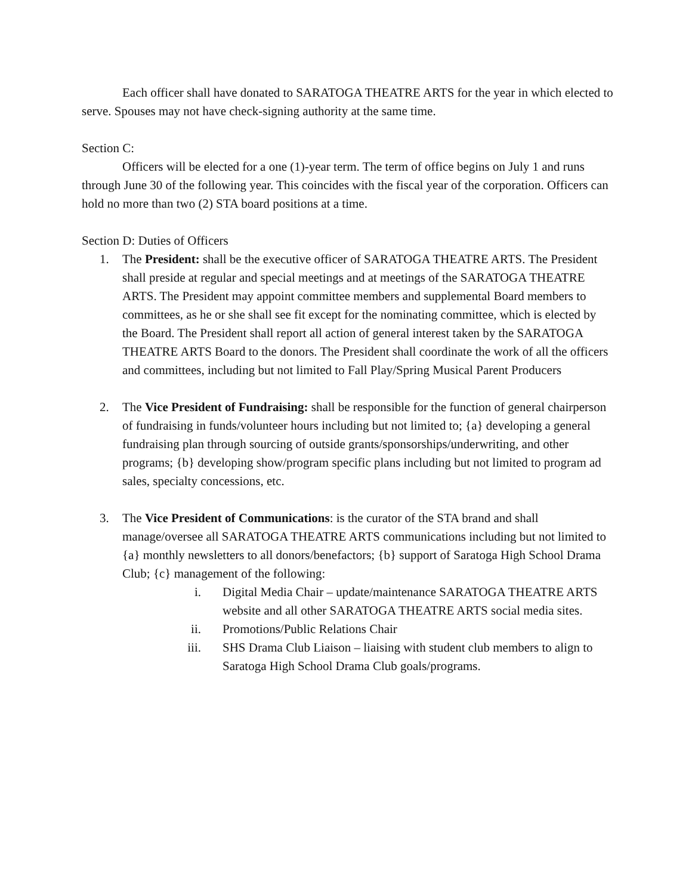Each officer shall have donated to SARATOGA THEATRE ARTS for the year in which elected to serve. Spouses may not have check-signing authority at the same time.
Section C:
Officers will be elected for a one (1)-year term. The term of office begins on July 1 and runs through June 30 of the following year. This coincides with the fiscal year of the corporation. Officers can hold no more than two (2) STA board positions at a time.
Section D: Duties of Officers
1. The President: shall be the executive officer of SARATOGA THEATRE ARTS. The President shall preside at regular and special meetings and at meetings of the SARATOGA THEATRE ARTS. The President may appoint committee members and supplemental Board members to committees, as he or she shall see fit except for the nominating committee, which is elected by the Board. The President shall report all action of general interest taken by the SARATOGA THEATRE ARTS Board to the donors. The President shall coordinate the work of all the officers and committees, including but not limited to Fall Play/Spring Musical Parent Producers
2. The Vice President of Fundraising: shall be responsible for the function of general chairperson of fundraising in funds/volunteer hours including but not limited to; {a} developing a general fundraising plan through sourcing of outside grants/sponsorships/underwriting, and other programs; {b} developing show/program specific plans including but not limited to program ad sales, specialty concessions, etc.
3. The Vice President of Communications: is the curator of the STA brand and shall manage/oversee all SARATOGA THEATRE ARTS communications including but not limited to {a} monthly newsletters to all donors/benefactors; {b} support of Saratoga High School Drama Club; {c} management of the following:
i. Digital Media Chair – update/maintenance SARATOGA THEATRE ARTS website and all other SARATOGA THEATRE ARTS social media sites.
ii. Promotions/Public Relations Chair
iii. SHS Drama Club Liaison – liaising with student club members to align to Saratoga High School Drama Club goals/programs.